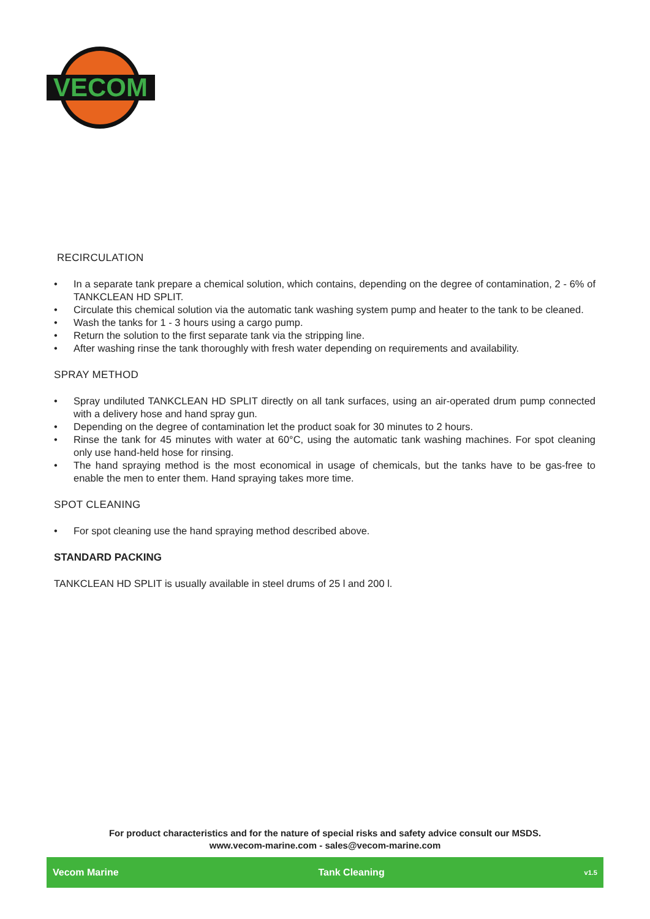VECOM
RECIRCULATION
• In a separate tank prepare a chemical solution, which contains, depending on the degree of contamination, 2 - 6% of TANKCLEAN HD SPLIT.
• Circulate this chemical solution via the automatic tank washing system pump and heater to the tank to be cleaned.
• Wash the tanks for 1 - 3 hours using a cargo pump.
• Return the solution to the first separate tank via the stripping line.
• After washing rinse the tank thoroughly with fresh water depending on requirements and availability.
SPRAY METHOD
• Spray undiluted TANKCLEAN HD SPLIT directly on all tank surfaces, using an air-operated drum pump connected with a delivery hose and hand spray gun.
• Depending on the degree of contamination let the product soak for 30 minutes to 2 hours.
• Rinse the tank for 45 minutes with water at 60°C, using the automatic tank washing machines. For spot cleaning only use hand-held hose for rinsing.
• The hand spraying method is the most economical in usage of chemicals, but the tanks have to be gas-free to enable the men to enter them. Hand spraying takes more time.
SPOT CLEANING
• For spot cleaning use the hand spraying method described above.
STANDARD PACKING
TANKCLEAN HD SPLIT is usually available in steel drums of 25 l and 200 l.
For product characteristics and for the nature of special risks and safety advice consult our MSDS.
www.vecom-marine.com - sales@vecom-marine.com
Vecom Marine Tank Cleaning v1.5